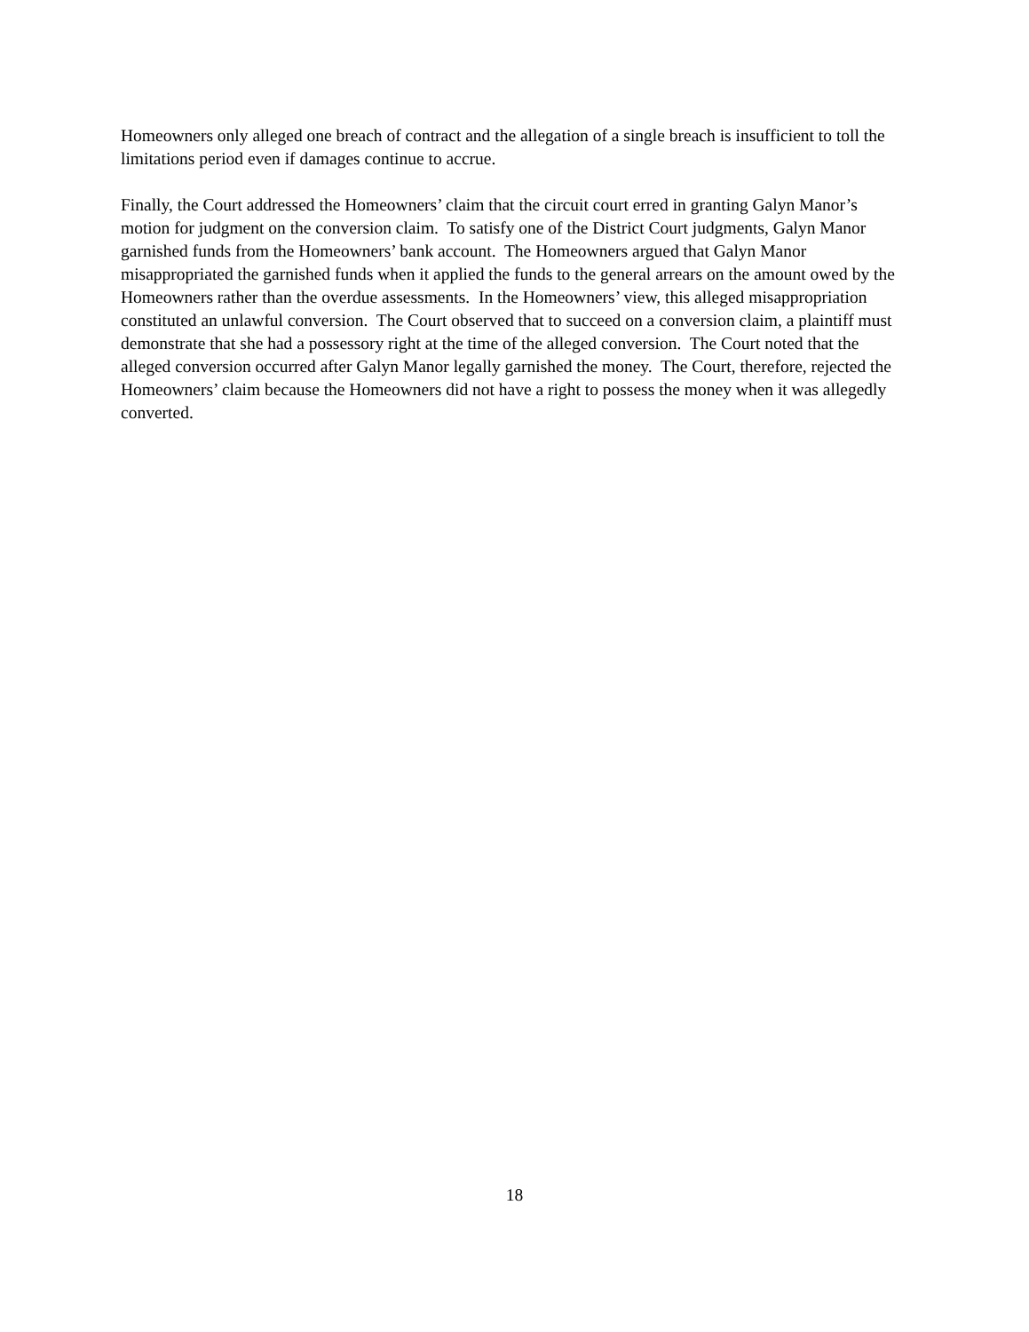Homeowners only alleged one breach of contract and the allegation of a single breach is insufficient to toll the limitations period even if damages continue to accrue.
Finally, the Court addressed the Homeowners’ claim that the circuit court erred in granting Galyn Manor’s motion for judgment on the conversion claim. To satisfy one of the District Court judgments, Galyn Manor garnished funds from the Homeowners’ bank account. The Homeowners argued that Galyn Manor misappropriated the garnished funds when it applied the funds to the general arrears on the amount owed by the Homeowners rather than the overdue assessments. In the Homeowners’ view, this alleged misappropriation constituted an unlawful conversion. The Court observed that to succeed on a conversion claim, a plaintiff must demonstrate that she had a possessory right at the time of the alleged conversion. The Court noted that the alleged conversion occurred after Galyn Manor legally garnished the money. The Court, therefore, rejected the Homeowners’ claim because the Homeowners did not have a right to possess the money when it was allegedly converted.
18